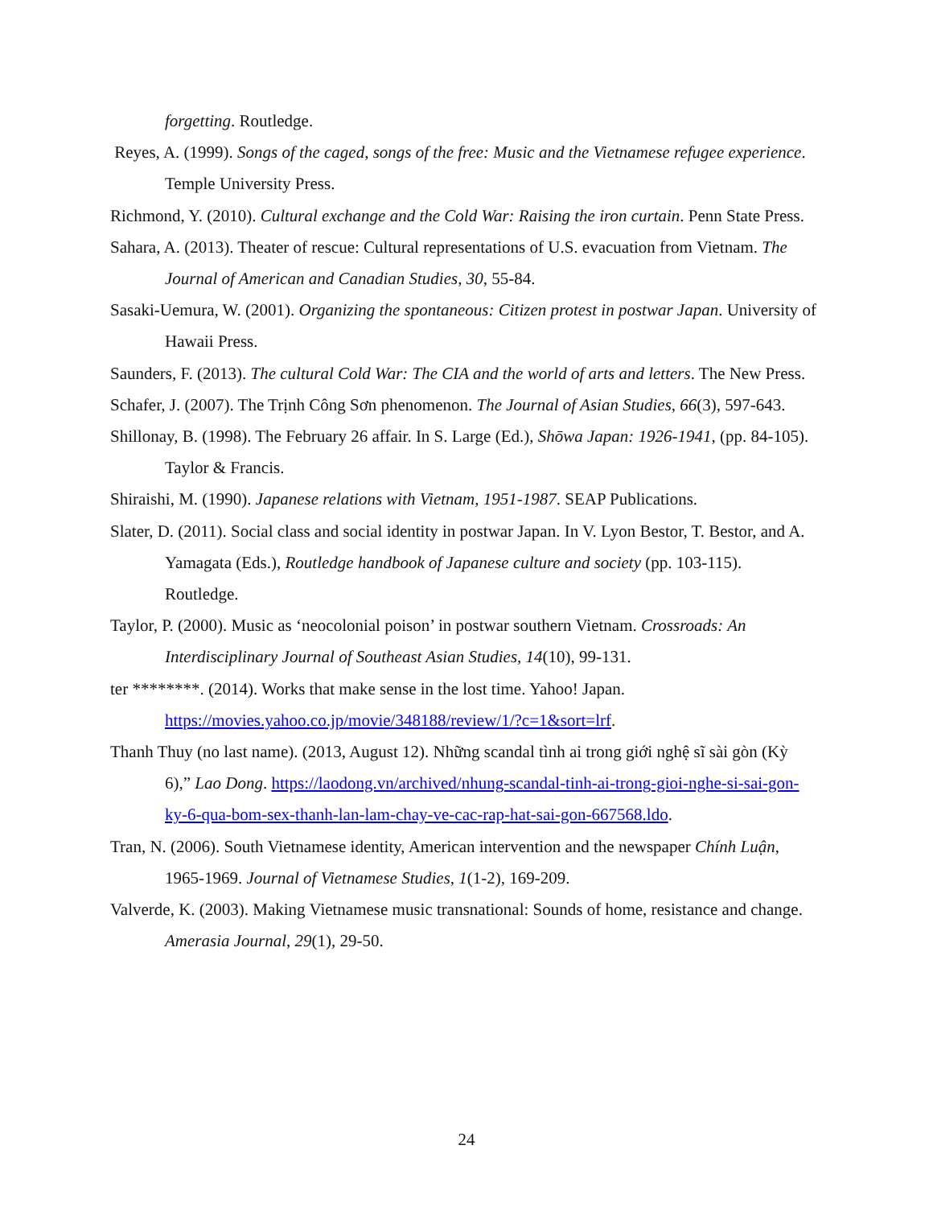forgetting. Routledge.
Reyes, A. (1999). Songs of the caged, songs of the free: Music and the Vietnamese refugee experience. Temple University Press.
Richmond, Y. (2010). Cultural exchange and the Cold War: Raising the iron curtain. Penn State Press.
Sahara, A. (2013). Theater of rescue: Cultural representations of U.S. evacuation from Vietnam. The Journal of American and Canadian Studies, 30, 55-84.
Sasaki-Uemura, W. (2001). Organizing the spontaneous: Citizen protest in postwar Japan. University of Hawaii Press.
Saunders, F. (2013). The cultural Cold War: The CIA and the world of arts and letters. The New Press.
Schafer, J. (2007). The Trịnh Công Sơn phenomenon. The Journal of Asian Studies, 66(3), 597-643.
Shillonay, B. (1998). The February 26 affair. In S. Large (Ed.), Shōwa Japan: 1926-1941, (pp. 84-105). Taylor & Francis.
Shiraishi, M. (1990). Japanese relations with Vietnam, 1951-1987. SEAP Publications.
Slater, D. (2011). Social class and social identity in postwar Japan. In V. Lyon Bestor, T. Bestor, and A. Yamagata (Eds.), Routledge handbook of Japanese culture and society (pp. 103-115). Routledge.
Taylor, P. (2000). Music as ‘neocolonial poison’ in postwar southern Vietnam. Crossroads: An Interdisciplinary Journal of Southeast Asian Studies, 14(10), 99-131.
ter ********. (2014). Works that make sense in the lost time. Yahoo! Japan. https://movies.yahoo.co.jp/movie/348188/review/1/?c=1&sort=lrf.
Thanh Thuy (no last name). (2013, August 12). Những scandal tình ai trong giới nghệ sĩ sài gòn (Kỳ 6),” Lao Dong. https://laodong.vn/archived/nhung-scandal-tinh-ai-trong-gioi-nghe-si-sai-gon-ky-6-qua-bom-sex-thanh-lan-lam-chay-ve-cac-rap-hat-sai-gon-667568.ldo.
Tran, N. (2006). South Vietnamese identity, American intervention and the newspaper Chính Luận, 1965-1969. Journal of Vietnamese Studies, 1(1-2), 169-209.
Valverde, K. (2003). Making Vietnamese music transnational: Sounds of home, resistance and change. Amerasia Journal, 29(1), 29-50.
24